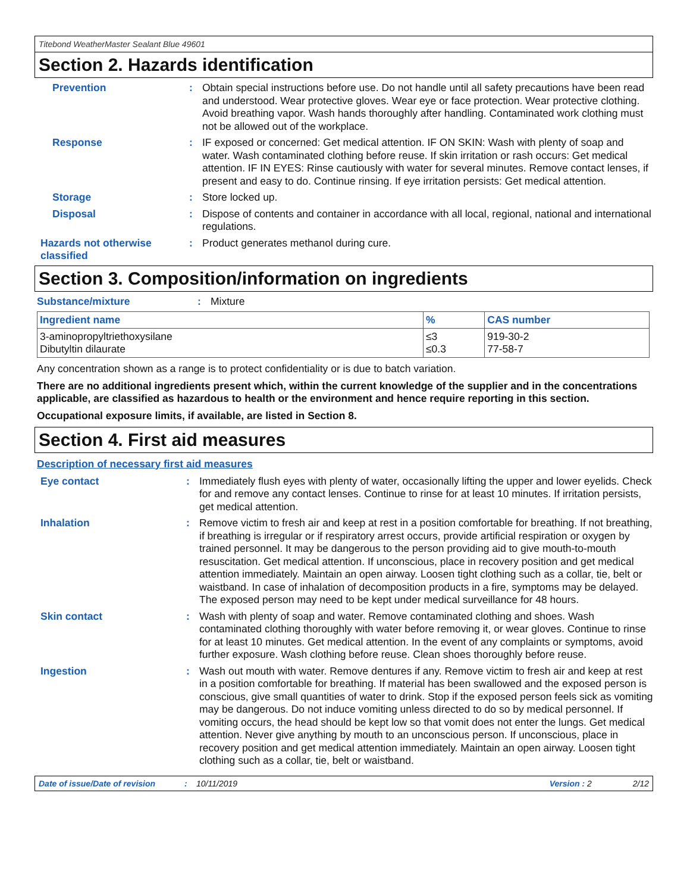Titebond WeatherMaster Sealant Blue 49601
Section 2. Hazards identification
Prevention :
Obtain special instructions before use. Do not handle until all safety precautions have been read and understood. Wear protective gloves. Wear eye or face protection. Wear protective clothing. Avoid breathing vapor. Wash hands thoroughly after handling. Contaminated work clothing must not be allowed out of the workplace.
Response :
IF exposed or concerned: Get medical attention. IF ON SKIN: Wash with plenty of soap and water. Wash contaminated clothing before reuse. If skin irritation or rash occurs: Get medical attention. IF IN EYES: Rinse cautiously with water for several minutes. Remove contact lenses, if present and easy to do. Continue rinsing. If eye irritation persists: Get medical attention.
Storage :
Store locked up.
Disposal :
Dispose of contents and container in accordance with all local, regional, national and international regulations.
Hazards not otherwise classified
:
Product generates methanol during cure.
Section 3. Composition/information on ingredients
Substance/mixture : Mixture
| Ingredient name | % | CAS number |
| --- | --- | --- |
| 3-aminopropyltriethoxysilane Dibutyltin dilaurate | ≤3 ≤0.3 | 919-30-2 77-58-7 |
Any concentration shown as a range is to protect confidentiality or is due to batch variation.
There are no additional ingredients present which, within the current knowledge of the supplier and in the concentrations applicable, are classified as hazardous to health or the environment and hence require reporting in this section.
Occupational exposure limits, if available, are listed in Section 8.
Section 4. First aid measures
Description of necessary first aid measures
Eye contact :
Immediately flush eyes with plenty of water, occasionally lifting the upper and lower eyelids. Check for and remove any contact lenses. Continue to rinse for at least 10 minutes. If irritation persists, get medical attention.
Inhalation :
Remove victim to fresh air and keep at rest in a position comfortable for breathing. If not breathing, if breathing is irregular or if respiratory arrest occurs, provide artificial respiration or oxygen by trained personnel. It may be dangerous to the person providing aid to give mouth-to-mouth resuscitation. Get medical attention. If unconscious, place in recovery position and get medical attention immediately. Maintain an open airway. Loosen tight clothing such as a collar, tie, belt or waistband. In case of inhalation of decomposition products in a fire, symptoms may be delayed. The exposed person may need to be kept under medical surveillance for 48 hours.
Skin contact :
Wash with plenty of soap and water. Remove contaminated clothing and shoes. Wash contaminated clothing thoroughly with water before removing it, or wear gloves. Continue to rinse for at least 10 minutes. Get medical attention. In the event of any complaints or symptoms, avoid further exposure. Wash clothing before reuse. Clean shoes thoroughly before reuse.
Ingestion :
Wash out mouth with water. Remove dentures if any. Remove victim to fresh air and keep at rest in a position comfortable for breathing. If material has been swallowed and the exposed person is conscious, give small quantities of water to drink. Stop if the exposed person feels sick as vomiting may be dangerous. Do not induce vomiting unless directed to do so by medical personnel. If vomiting occurs, the head should be kept low so that vomit does not enter the lungs. Get medical attention. Never give anything by mouth to an unconscious person. If unconscious, place in recovery position and get medical attention immediately. Maintain an open airway. Loosen tight clothing such as a collar, tie, belt or waistband.
Date of issue/Date of revision: 10/11/2019 Version : 2 2/12